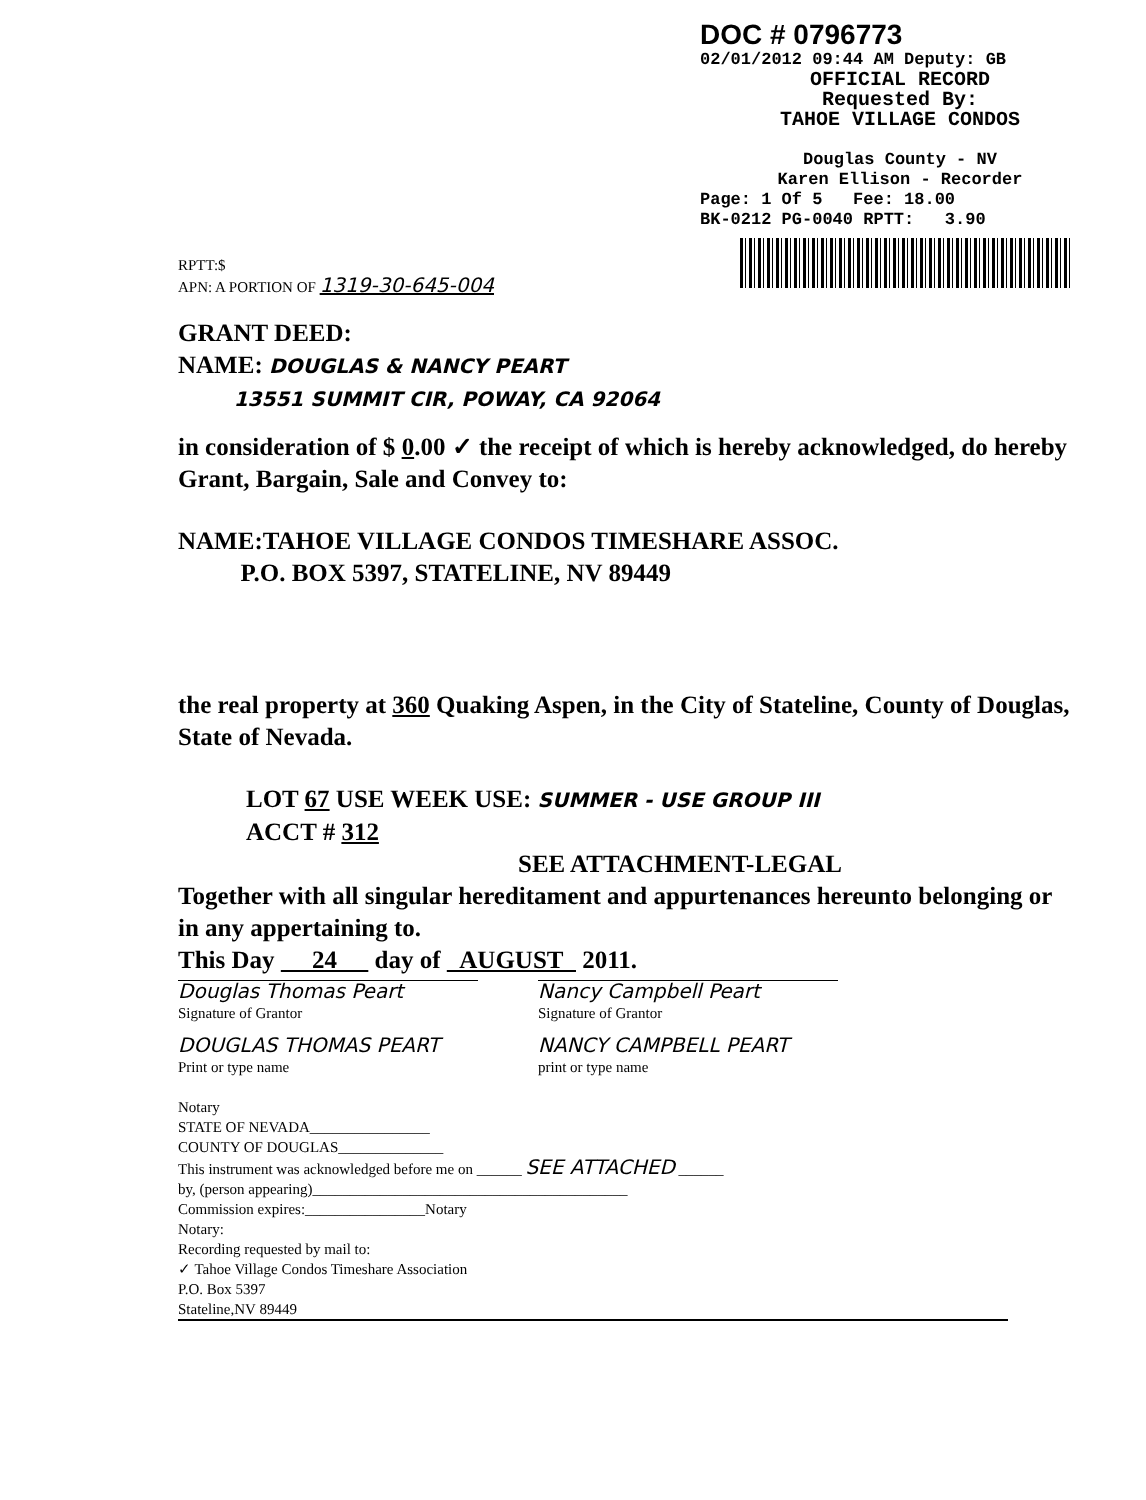DOC # 0796773
02/01/2012 09:44 AM Deputy: GB
OFFICIAL RECORD
Requested By:
TAHOE VILLAGE CONDOS
Douglas County - NV
Karen Ellison - Recorder
Page: 1 Of 5 Fee: 18.00
BK-0212 PG-0040 RPTT: 3.90
RPTT:$
APN: A PORTION OF 1319-30-645-004
GRANT DEED:
NAME: DOUGLAS & NANCY PEART
13551 SUMMIT CIR, POWAY, CA 92064
in consideration of $ 0.00 ✓ the receipt of which is hereby acknowledged, do hereby Grant, Bargain, Sale and Convey to:
NAME:TAHOE VILLAGE CONDOS TIMESHARE ASSOC.
P.O. BOX 5397, STATELINE, NV 89449
the real property at 360 Quaking Aspen, in the City of Stateline, County of Douglas, State of Nevada.
LOT 67 USE WEEK USE: SUMMER - USE GROUP III
ACCT # 312
SEE ATTACHMENT-LEGAL
Together with all singular hereditament and appurtenances hereunto belonging or in any appertaining to.
This Day 24 day of AUGUST 2011.
Douglas Thomas Peart
Signature of Grantor
Nancy Campbell Peart
Signature of Grantor
DOUGLAS THOMAS PEART
Print or type name
NANCY CAMPBELL PEART
print or type name
Notary
STATE OF NEVADA________________
COUNTY OF DOUGLAS______________
This instrument was acknowledged before me on ______ SEE ATTACHED ______
by, (person appearing)__________________________________________
Commission expires:________________Notary
Notary:
Recording requested by mail to:
✓ Tahoe Village Condos Timeshare Association
P.O. Box 5397
Stateline,NV 89449